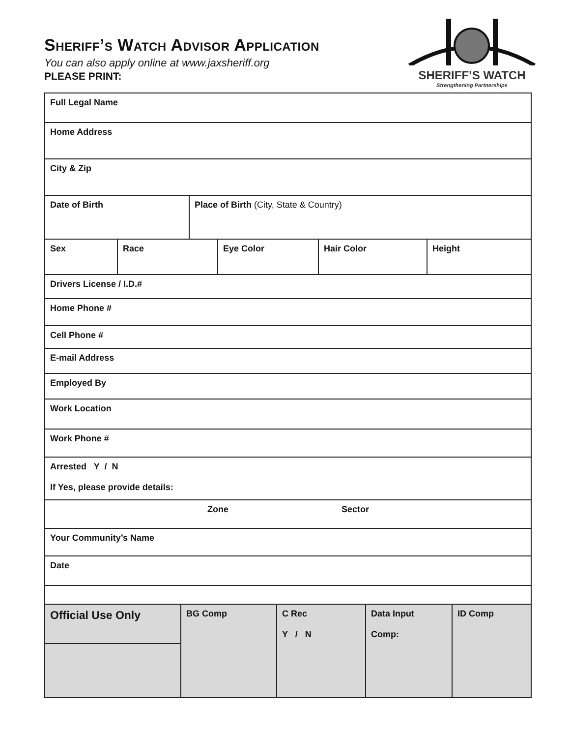Sheriff’s Watch Advisor Application
You can also apply online at www.jaxsheriff.org
PLEASE PRINT:
SHERIFF’S WATCH
Strengthening Partnerships
| Full Legal Name | | | | | |
| Home Address | | | | | |
| City & Zip | | | | | |
| Date of Birth | | Place of Birth (City, State & Country) | | | |
| Sex | Race | | Eye Color | Hair Color | Height |
| Drivers License / I.D.# | | | | | |
| Home Phone # | | | | | |
| Cell Phone # | | | | | |
| E-mail Address | | | | | |
| Employed By | | | | | |
| Work Location | | | | | |
| Work Phone # | | | | | |
| Arrested Y / N If Yes, please provide details: | | | | | |
| Zone Sector | | | | | |
| Your Community’s Name | | | | | |
| Date | | | | | |
| Official Use Only | BG Comp | C Rec Y / N | Data Input Comp: | ID Comp |